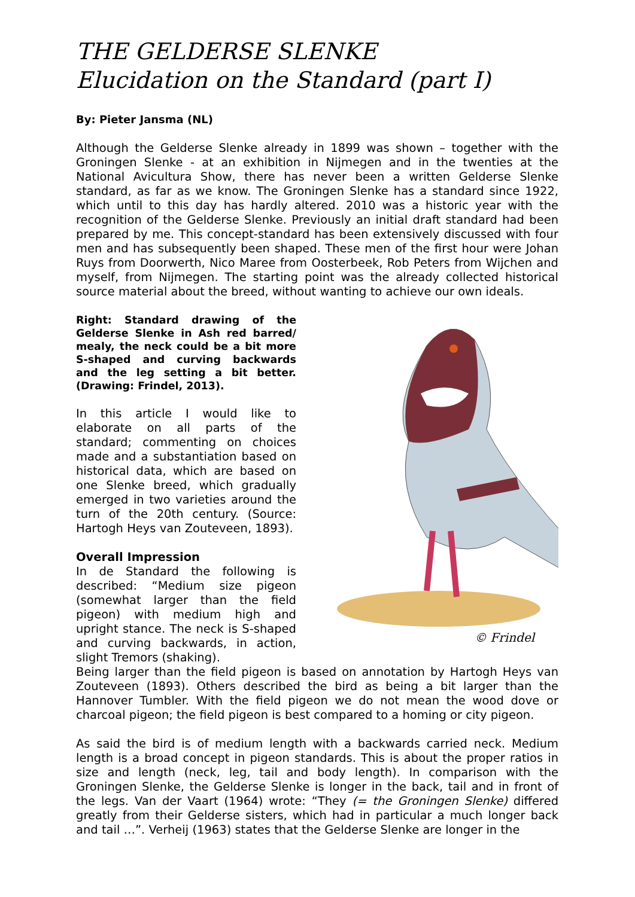THE GELDERSE SLENKE
Elucidation on the Standard (part I)
By: Pieter Jansma (NL)
Although the Gelderse Slenke already in 1899 was shown – together with the Groningen Slenke - at an exhibition in Nijmegen and in the twenties at the National Avicultura Show, there has never been a written Gelderse Slenke standard, as far as we know. The Groningen Slenke has a standard since 1922, which until to this day has hardly altered. 2010 was a historic year with the recognition of the Gelderse Slenke. Previously an initial draft standard had been prepared by me. This concept-standard has been extensively discussed with four men and has subsequently been shaped. These men of the first hour were Johan Ruys from Doorwerth, Nico Maree from Oosterbeek, Rob Peters from Wijchen and myself, from Nijmegen. The starting point was the already collected historical source material about the breed, without wanting to achieve our own ideals.
© Frindel
Right: Standard drawing of the Gelderse Slenke in Ash red barred/ mealy, the neck could be a bit more S-shaped and curving backwards and the leg setting a bit better. (Drawing: Frindel, 2013).
In this article I would like to elaborate on all parts of the standard; commenting on choices made and a substantiation based on historical data, which are based on one Slenke breed, which gradually emerged in two varieties around the turn of the 20th century. (Source: Hartogh Heys van Zouteveen, 1893).
Overall Impression
In de Standard the following is described: “Medium size pigeon (somewhat larger than the field pigeon) with medium high and upright stance. The neck is S-shaped and curving backwards, in action, slight Tremors (shaking).
Being larger than the field pigeon is based on annotation by Hartogh Heys van Zouteveen (1893). Others described the bird as being a bit larger than the Hannover Tumbler. With the field pigeon we do not mean the wood dove or charcoal pigeon; the field pigeon is best compared to a homing or city pigeon.
As said the bird is of medium length with a backwards carried neck. Medium length is a broad concept in pigeon standards. This is about the proper ratios in size and length (neck, leg, tail and body length). In comparison with the Groningen Slenke, the Gelderse Slenke is longer in the back, tail and in front of the legs. Van der Vaart (1964) wrote: “They (= the Groningen Slenke) differed greatly from their Gelderse sisters, which had in particular a much longer back and tail …”. Verheij (1963) states that the Gelderse Slenke are longer in the